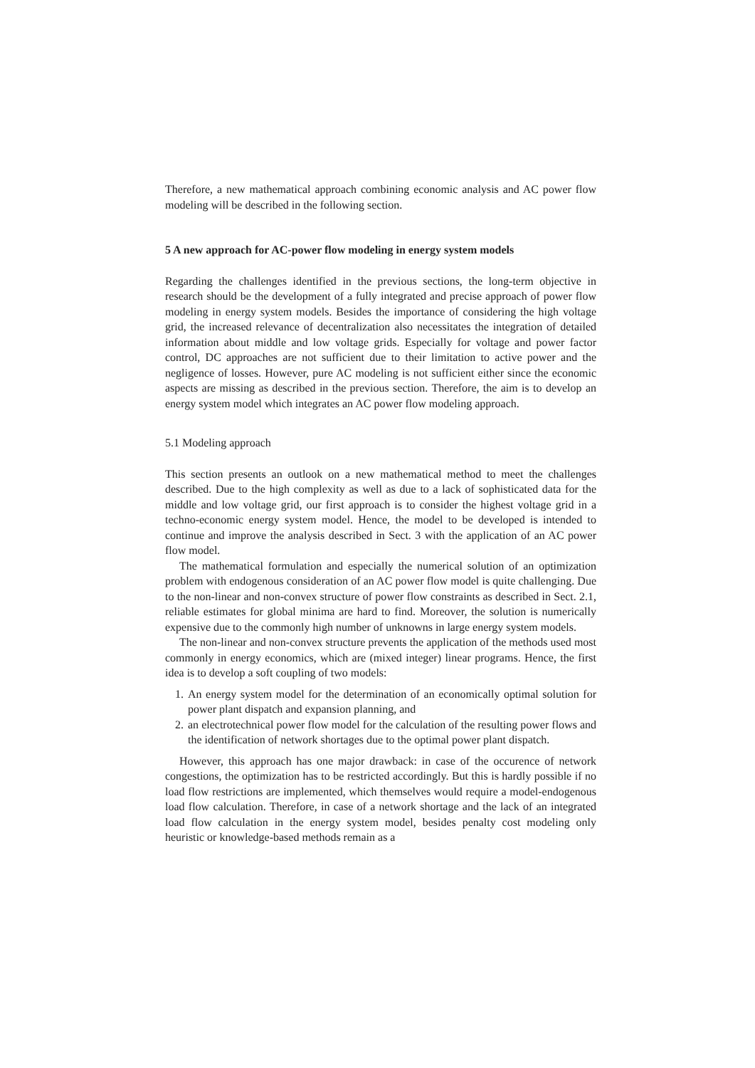Therefore, a new mathematical approach combining economic analysis and AC power flow modeling will be described in the following section.
5 A new approach for AC-power flow modeling in energy system models
Regarding the challenges identified in the previous sections, the long-term objective in research should be the development of a fully integrated and precise approach of power flow modeling in energy system models. Besides the importance of considering the high voltage grid, the increased relevance of decentralization also necessitates the integration of detailed information about middle and low voltage grids. Especially for voltage and power factor control, DC approaches are not sufficient due to their limitation to active power and the negligence of losses. However, pure AC modeling is not sufficient either since the economic aspects are missing as described in the previous section. Therefore, the aim is to develop an energy system model which integrates an AC power flow modeling approach.
5.1 Modeling approach
This section presents an outlook on a new mathematical method to meet the challenges described. Due to the high complexity as well as due to a lack of sophisticated data for the middle and low voltage grid, our first approach is to consider the highest voltage grid in a techno-economic energy system model. Hence, the model to be developed is intended to continue and improve the analysis described in Sect. 3 with the application of an AC power flow model.
The mathematical formulation and especially the numerical solution of an optimization problem with endogenous consideration of an AC power flow model is quite challenging. Due to the non-linear and non-convex structure of power flow constraints as described in Sect. 2.1, reliable estimates for global minima are hard to find. Moreover, the solution is numerically expensive due to the commonly high number of unknowns in large energy system models.
The non-linear and non-convex structure prevents the application of the methods used most commonly in energy economics, which are (mixed integer) linear programs. Hence, the first idea is to develop a soft coupling of two models:
1. An energy system model for the determination of an economically optimal solution for power plant dispatch and expansion planning, and
2. an electrotechnical power flow model for the calculation of the resulting power flows and the identification of network shortages due to the optimal power plant dispatch.
However, this approach has one major drawback: in case of the occurence of network congestions, the optimization has to be restricted accordingly. But this is hardly possible if no load flow restrictions are implemented, which themselves would require a model-endogenous load flow calculation. Therefore, in case of a network shortage and the lack of an integrated load flow calculation in the energy system model, besides penalty cost modeling only heuristic or knowledge-based methods remain as a